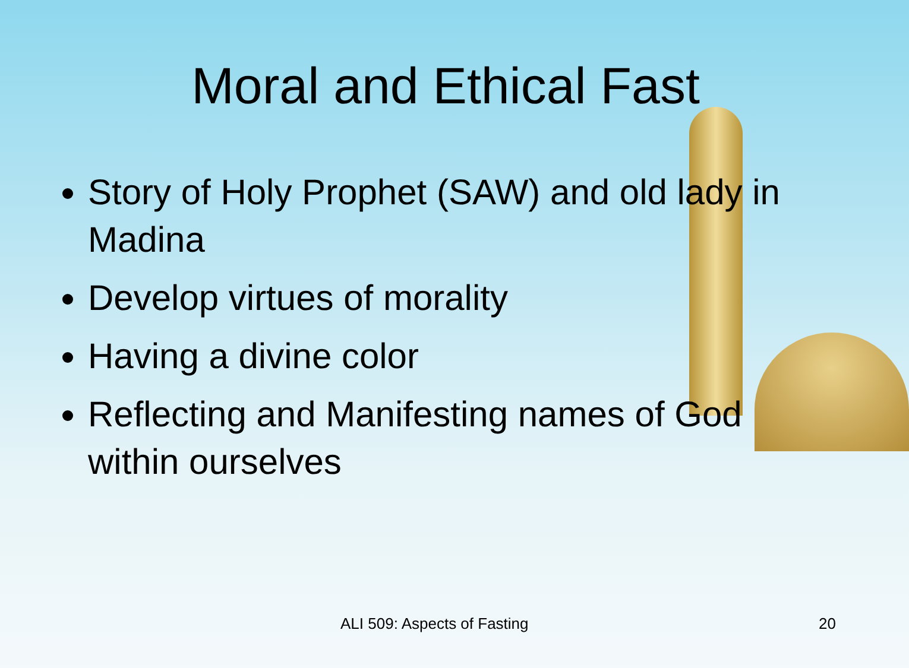Moral and Ethical Fast
Story of Holy Prophet (SAW) and old lady in Madina
Develop virtues of morality
Having a divine color
Reflecting and Manifesting names of God within ourselves
ALI 509: Aspects of Fasting 20